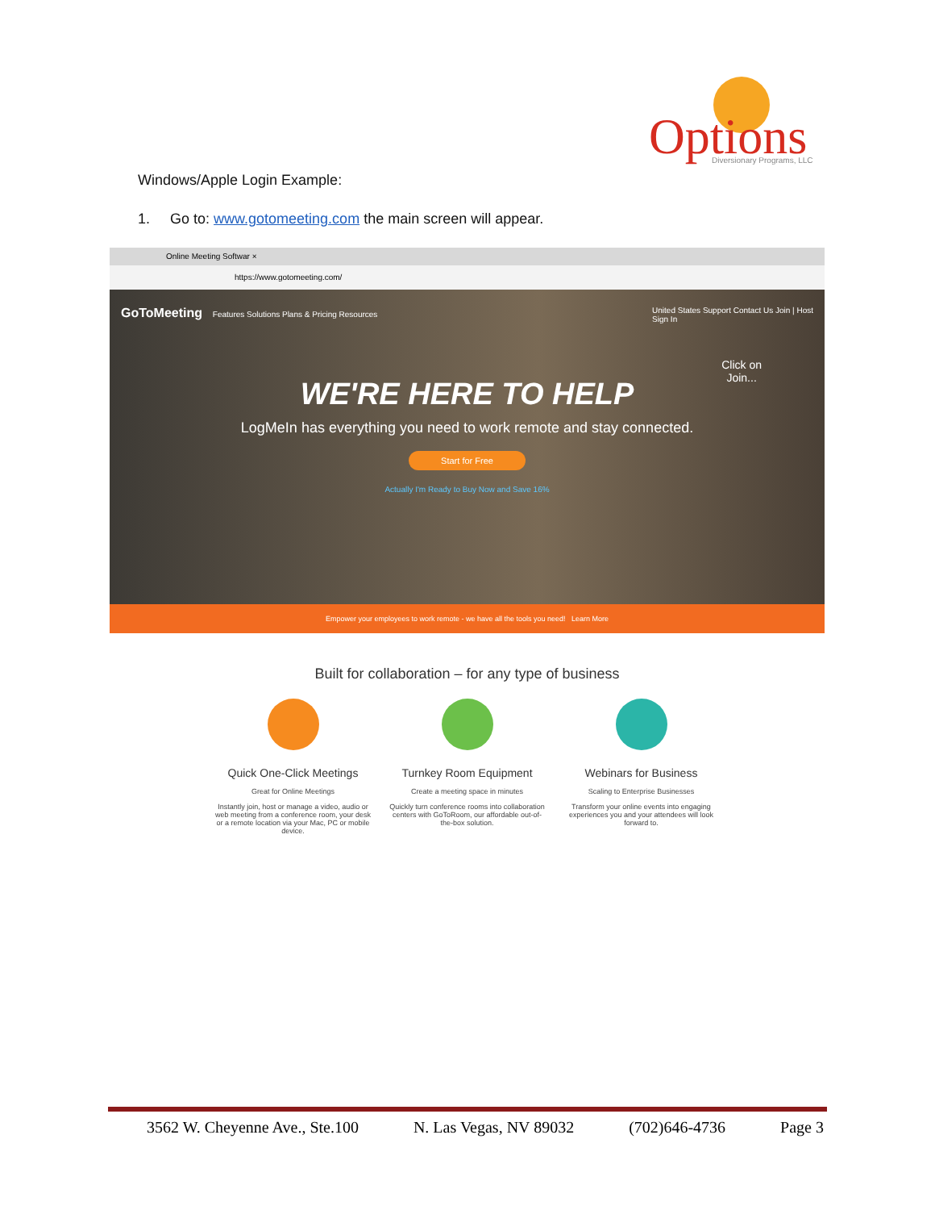Options
Diversionary Programs, LLC
Windows/Apple Login Example:
1. Go to: www.gotomeeting.com the main screen will appear.
Online Meeting Softwar ×
https://www.gotomeeting.com/
GoToMeeting Features Solutions Plans & Pricing Resources United States Support Contact Us Join | Host
Sign In
Click on
Join...
WE'RE HERE TO HELP
LogMeIn has everything you need to work remote and stay connected.
Start for Free
Actually I'm Ready to Buy Now and Save 16%
Empower your employees to work remote - we have all the tools you need! Learn More
Built for collaboration – for any type of business
Quick One-Click Meetings
Great for Online Meetings
Instantly join, host or manage a video, audio or web meeting from a conference room, your desk or a remote location via your Mac, PC or mobile device.
Turnkey Room Equipment
Create a meeting space in minutes
Quickly turn conference rooms into collaboration centers with GoToRoom, our affordable out-of-the-box solution.
Webinars for Business
Scaling to Enterprise Businesses
Transform your online events into engaging experiences you and your attendees will look forward to.
3562 W. Cheyenne Ave., Ste.100 N. Las Vegas, NV 89032 (702)646-4736 Page 3